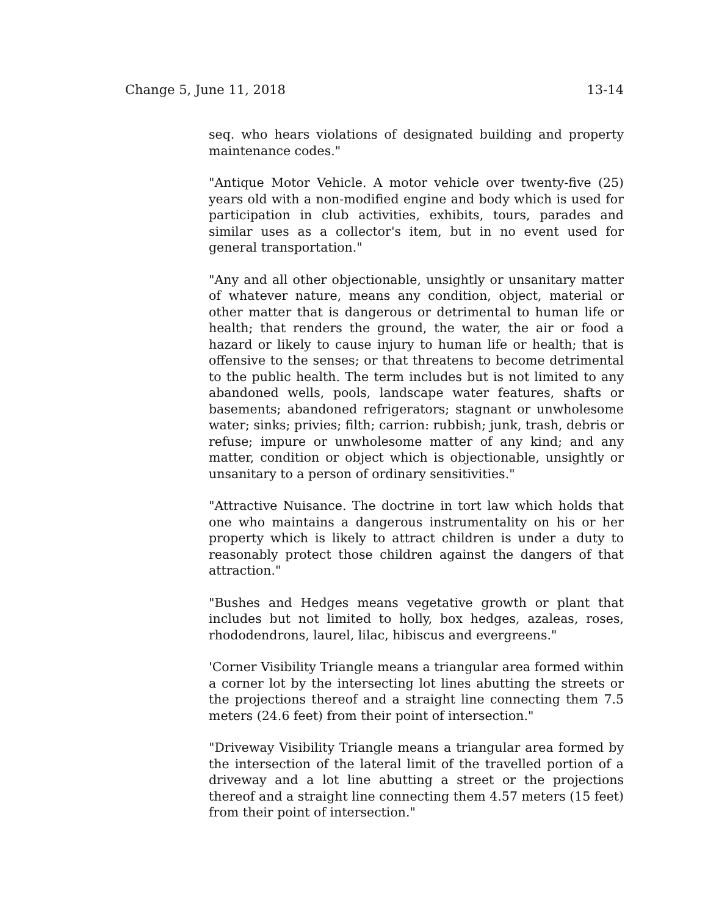Change 5, June 11, 2018 13-14
seq. who hears violations of designated building and property maintenance codes."
"Antique Motor Vehicle. A motor vehicle over twenty-five (25) years old with a non-modified engine and body which is used for participation in club activities, exhibits, tours, parades and similar uses as a collector's item, but in no event used for general transportation."
"Any and all other objectionable, unsightly or unsanitary matter of whatever nature, means any condition, object, material or other matter that is dangerous or detrimental to human life or health; that renders the ground, the water, the air or food a hazard or likely to cause injury to human life or health; that is offensive to the senses; or that threatens to become detrimental to the public health. The term includes but is not limited to any abandoned wells, pools, landscape water features, shafts or basements; abandoned refrigerators; stagnant or unwholesome water; sinks; privies; filth; carrion: rubbish; junk, trash, debris or refuse; impure or unwholesome matter of any kind; and any matter, condition or object which is objectionable, unsightly or unsanitary to a person of ordinary sensitivities."
"Attractive Nuisance. The doctrine in tort law which holds that one who maintains a dangerous instrumentality on his or her property which is likely to attract children is under a duty to reasonably protect those children against the dangers of that attraction."
"Bushes and Hedges means vegetative growth or plant that includes but not limited to holly, box hedges, azaleas, roses, rhododendrons, laurel, lilac, hibiscus and evergreens."
'Corner Visibility Triangle means a triangular area formed within a corner lot by the intersecting lot lines abutting the streets or the projections thereof and a straight line connecting them 7.5 meters (24.6 feet) from their point of intersection."
"Driveway Visibility Triangle means a triangular area formed by the intersection of the lateral limit of the travelled portion of a driveway and a lot line abutting a street or the projections thereof and a straight line connecting them 4.57 meters (15 feet) from their point of intersection."